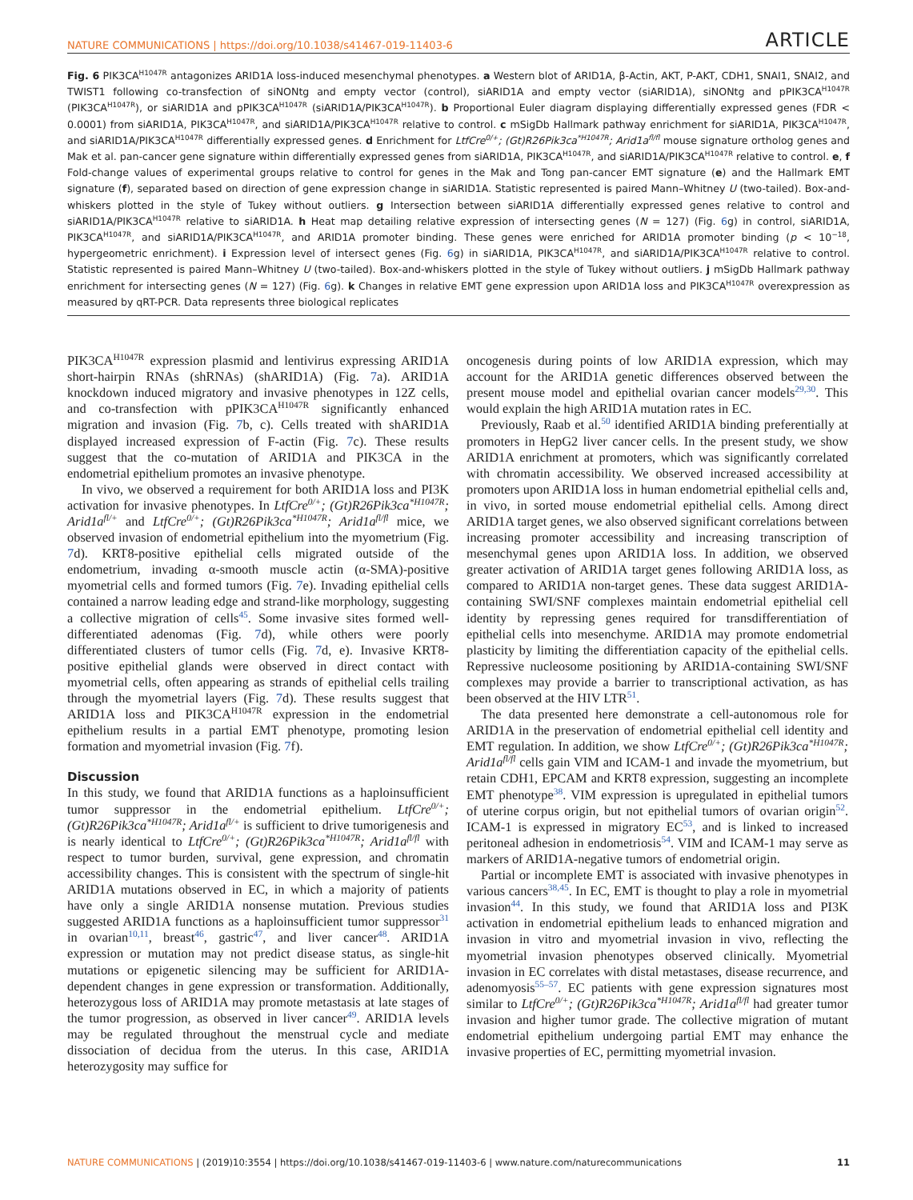NATURE COMMUNICATIONS | https://doi.org/10.1038/s41467-019-11403-6 ARTICLE
Fig. 6 PIK3CA<sup>H1047R</sup> antagonizes ARID1A loss-induced mesenchymal phenotypes. a Western blot of ARID1A, β-Actin, AKT, P-AKT, CDH1, SNAI1, SNAI2, and TWIST1 following co-transfection of siNONtg and empty vector (control), siARID1A and empty vector (siARID1A), siNONtg and pPIK3CA<sup>H1047R</sup> (PIK3CA<sup>H1047R</sup>), or siARID1A and pPIK3CA<sup>H1047R</sup> (siARID1A/PIK3CA<sup>H1047R</sup>). b Proportional Euler diagram displaying differentially expressed genes (FDR < 0.0001) from siARID1A, PIK3CA<sup>H1047R</sup>, and siARID1A/PIK3CA<sup>H1047R</sup> relative to control. c mSigDb Hallmark pathway enrichment for siARID1A, PIK3CA<sup>H1047R</sup>, and siARID1A/PIK3CA<sup>H1047R</sup> differentially expressed genes. d Enrichment for LtfCre<sup>0/+</sup>; (Gt)R26Pik3ca<sup>*H1047R</sup>; Arid1a<sup>fl/fl</sup> mouse signature ortholog genes and Mak et al. pan-cancer gene signature within differentially expressed genes from siARID1A, PIK3CA<sup>H1047R</sup>, and siARID1A/PIK3CA<sup>H1047R</sup> relative to control. e, f Fold-change values of experimental groups relative to control for genes in the Mak and Tong pan-cancer EMT signature (e) and the Hallmark EMT signature (f), separated based on direction of gene expression change in siARID1A. Statistic represented is paired Mann–Whitney U (two-tailed). Box-and-whiskers plotted in the style of Tukey without outliers. g Intersection between siARID1A differentially expressed genes relative to control and siARID1A/PIK3CA<sup>H1047R</sup> relative to siARID1A. h Heat map detailing relative expression of intersecting genes (N = 127) (Fig. 6g) in control, siARID1A, PIK3CA<sup>H1047R</sup>, and siARID1A/PIK3CA<sup>H1047R</sup>, and ARID1A promoter binding. These genes were enriched for ARID1A promoter binding (p < 10<sup>−18</sup>, hypergeometric enrichment). i Expression level of intersect genes (Fig. 6g) in siARID1A, PIK3CA<sup>H1047R</sup>, and siARID1A/PIK3CA<sup>H1047R</sup> relative to control. Statistic represented is paired Mann–Whitney U (two-tailed). Box-and-whiskers plotted in the style of Tukey without outliers. j mSigDb Hallmark pathway enrichment for intersecting genes (N = 127) (Fig. 6g). k Changes in relative EMT gene expression upon ARID1A loss and PIK3CA<sup>H1047R</sup> overexpression as measured by qRT-PCR. Data represents three biological replicates
PIK3CA<sup>H1047R</sup> expression plasmid and lentivirus expressing ARID1A short-hairpin RNAs (shRNAs) (shARID1A) (Fig. 7a). ARID1A knockdown induced migratory and invasive phenotypes in 12Z cells, and co-transfection with pPIK3CA<sup>H1047R</sup> significantly enhanced migration and invasion (Fig. 7b, c). Cells treated with shARID1A displayed increased expression of F-actin (Fig. 7c). These results suggest that the co-mutation of ARID1A and PIK3CA in the endometrial epithelium promotes an invasive phenotype.
In vivo, we observed a requirement for both ARID1A loss and PI3K activation for invasive phenotypes. In LtfCre<sup>0/+</sup>; (Gt)R26Pik3ca<sup>*H1047R</sup>; Arid1a<sup>fl/+</sup> and LtfCre<sup>0/+</sup>; (Gt)R26Pik3ca<sup>*H1047R</sup>; Arid1a<sup>fl/fl</sup> mice, we observed invasion of endometrial epithelium into the myometrium (Fig. 7d). KRT8-positive epithelial cells migrated outside of the endometrium, invading α-smooth muscle actin (α-SMA)-positive myometrial cells and formed tumors (Fig. 7e). Invading epithelial cells contained a narrow leading edge and strand-like morphology, suggesting a collective migration of cells<sup>45</sup>. Some invasive sites formed well-differentiated adenomas (Fig. 7d), while others were poorly differentiated clusters of tumor cells (Fig. 7d, e). Invasive KRT8-positive epithelial glands were observed in direct contact with myometrial cells, often appearing as strands of epithelial cells trailing through the myometrial layers (Fig. 7d). These results suggest that ARID1A loss and PIK3CA<sup>H1047R</sup> expression in the endometrial epithelium results in a partial EMT phenotype, promoting lesion formation and myometrial invasion (Fig. 7f).
Discussion
In this study, we found that ARID1A functions as a haploinsufficient tumor suppressor in the endometrial epithelium. LtfCre<sup>0/+</sup>; (Gt)R26Pik3ca<sup>*H1047R</sup>; Arid1a<sup>fl/+</sup> is sufficient to drive tumorigenesis and is nearly identical to LtfCre<sup>0/+</sup>; (Gt)R26Pik3ca<sup>*H1047R</sup>; Arid1a<sup>fl/fl</sup> with respect to tumor burden, survival, gene expression, and chromatin accessibility changes. This is consistent with the spectrum of single-hit ARID1A mutations observed in EC, in which a majority of patients have only a single ARID1A nonsense mutation. Previous studies suggested ARID1A functions as a haploinsufficient tumor suppressor<sup>31</sup> in ovarian<sup>10,11</sup>, breast<sup>46</sup>, gastric<sup>47</sup>, and liver cancer<sup>48</sup>. ARID1A expression or mutation may not predict disease status, as single-hit mutations or epigenetic silencing may be sufficient for ARID1A-dependent changes in gene expression or transformation. Additionally, heterozygous loss of ARID1A may promote metastasis at late stages of the tumor progression, as observed in liver cancer<sup>49</sup>. ARID1A levels may be regulated throughout the menstrual cycle and mediate dissociation of decidua from the uterus. In this case, ARID1A heterozygosity may suffice for
oncogenesis during points of low ARID1A expression, which may account for the ARID1A genetic differences observed between the present mouse model and epithelial ovarian cancer models<sup>29,30</sup>. This would explain the high ARID1A mutation rates in EC.
Previously, Raab et al.<sup>50</sup> identified ARID1A binding preferentially at promoters in HepG2 liver cancer cells. In the present study, we show ARID1A enrichment at promoters, which was significantly correlated with chromatin accessibility. We observed increased accessibility at promoters upon ARID1A loss in human endometrial epithelial cells and, in vivo, in sorted mouse endometrial epithelial cells. Among direct ARID1A target genes, we also observed significant correlations between increasing promoter accessibility and increasing transcription of mesenchymal genes upon ARID1A loss. In addition, we observed greater activation of ARID1A target genes following ARID1A loss, as compared to ARID1A non-target genes. These data suggest ARID1A-containing SWI/SNF complexes maintain endometrial epithelial cell identity by repressing genes required for transdifferentiation of epithelial cells into mesenchyme. ARID1A may promote endometrial plasticity by limiting the differentiation capacity of the epithelial cells. Repressive nucleosome positioning by ARID1A-containing SWI/SNF complexes may provide a barrier to transcriptional activation, as has been observed at the HIV LTR<sup>51</sup>.
The data presented here demonstrate a cell-autonomous role for ARID1A in the preservation of endometrial epithelial cell identity and EMT regulation. In addition, we show LtfCre<sup>0/+</sup>; (Gt)R26Pik3ca<sup>*H1047R</sup>; Arid1a<sup>fl/fl</sup> cells gain VIM and ICAM-1 and invade the myometrium, but retain CDH1, EPCAM and KRT8 expression, suggesting an incomplete EMT phenotype<sup>38</sup>. VIM expression is upregulated in epithelial tumors of uterine corpus origin, but not epithelial tumors of ovarian origin<sup>52</sup>. ICAM-1 is expressed in migratory EC<sup>53</sup>, and is linked to increased peritoneal adhesion in endometriosis<sup>54</sup>. VIM and ICAM-1 may serve as markers of ARID1A-negative tumors of endometrial origin.
Partial or incomplete EMT is associated with invasive phenotypes in various cancers<sup>38,45</sup>. In EC, EMT is thought to play a role in myometrial invasion<sup>44</sup>. In this study, we found that ARID1A loss and PI3K activation in endometrial epithelium leads to enhanced migration and invasion in vitro and myometrial invasion in vivo, reflecting the myometrial invasion phenotypes observed clinically. Myometrial invasion in EC correlates with distal metastases, disease recurrence, and adenomyosis<sup>55–57</sup>. EC patients with gene expression signatures most similar to LtfCre<sup>0/+</sup>; (Gt)R26Pik3ca<sup>*H1047R</sup>; Arid1a<sup>fl/fl</sup> had greater tumor invasion and higher tumor grade. The collective migration of mutant endometrial epithelium undergoing partial EMT may enhance the invasive properties of EC, permitting myometrial invasion.
NATURE COMMUNICATIONS | (2019)10:3554 | https://doi.org/10.1038/s41467-019-11403-6 | www.nature.com/naturecommunications 11